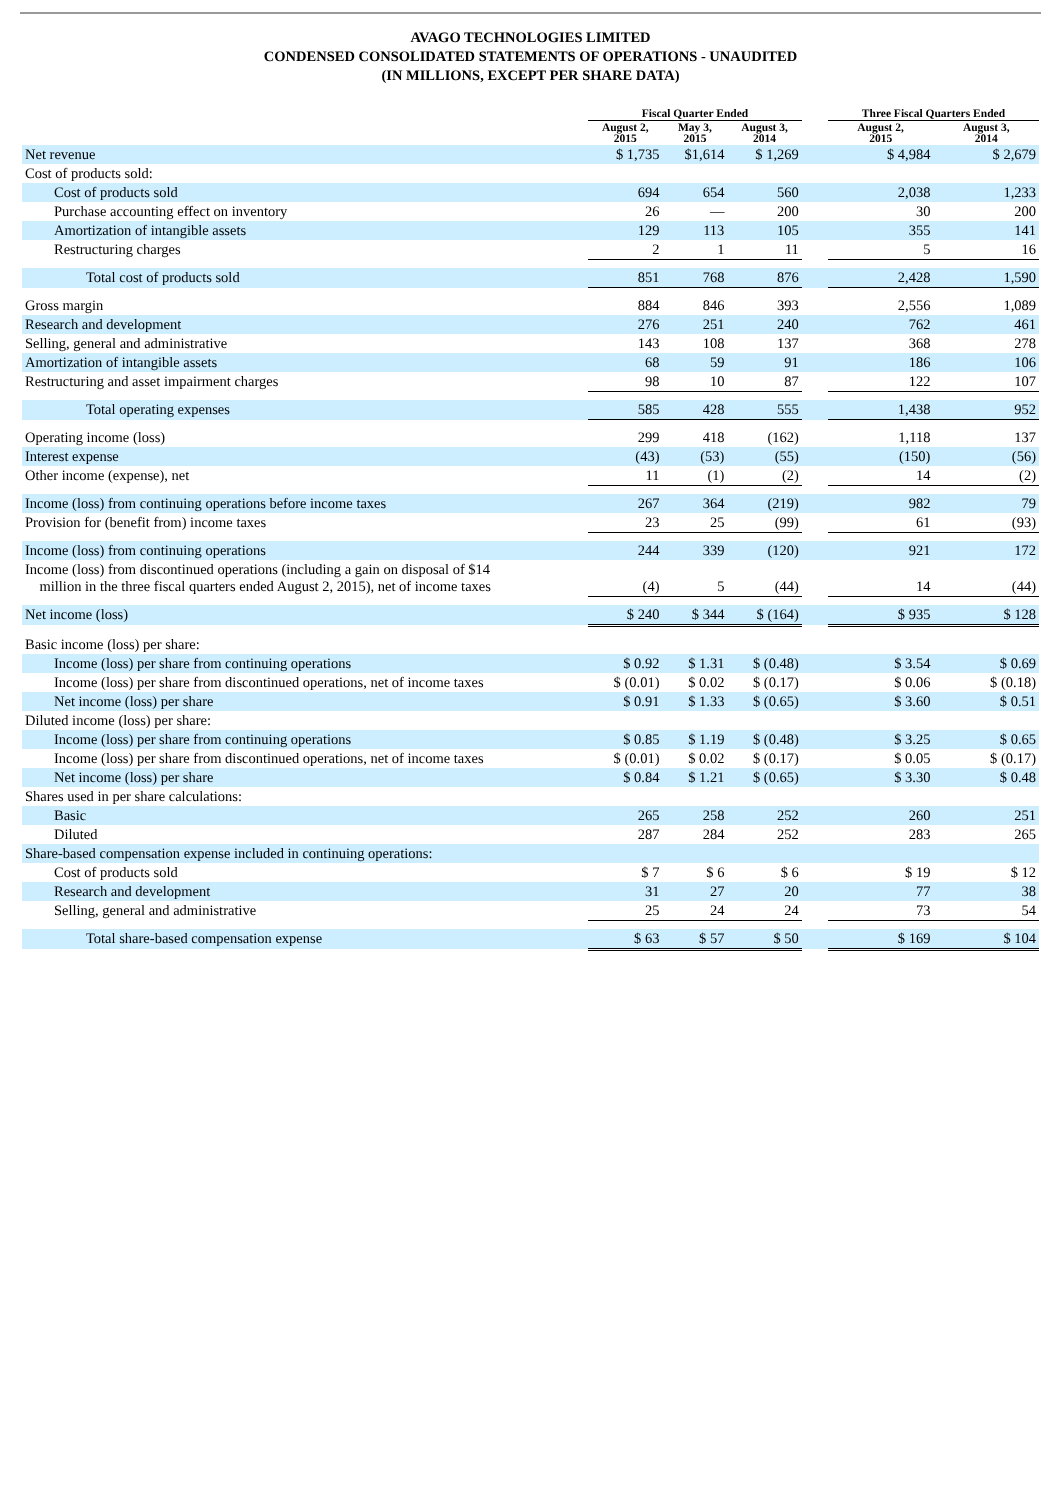AVAGO TECHNOLOGIES LIMITED
CONDENSED CONSOLIDATED STATEMENTS OF OPERATIONS - UNAUDITED
(IN MILLIONS, EXCEPT PER SHARE DATA)
| | Fiscal Quarter Ended | | | | Three Fiscal Quarters Ended | |
| --- | --- | --- | --- | --- | --- | --- |
| | August 2, 2015 | May 3, 2015 | August 3, 2014 | | August 2, 2015 | August 3, 2014 |
| Net revenue | $ 1,735 | $1,614 | $ 1,269 | | $ 4,984 | $ 2,679 |
| Cost of products sold: | | | | | | |
| Cost of products sold | 694 | 654 | 560 | | 2,038 | 1,233 |
| Purchase accounting effect on inventory | 26 | — | 200 | | 30 | 200 |
| Amortization of intangible assets | 129 | 113 | 105 | | 355 | 141 |
| Restructuring charges | 2 | 1 | 11 | | 5 | 16 |
| Total cost of products sold | 851 | 768 | 876 | | 2,428 | 1,590 |
| Gross margin | 884 | 846 | 393 | | 2,556 | 1,089 |
| Research and development | 276 | 251 | 240 | | 762 | 461 |
| Selling, general and administrative | 143 | 108 | 137 | | 368 | 278 |
| Amortization of intangible assets | 68 | 59 | 91 | | 186 | 106 |
| Restructuring and asset impairment charges | 98 | 10 | 87 | | 122 | 107 |
| Total operating expenses | 585 | 428 | 555 | | 1,438 | 952 |
| Operating income (loss) | 299 | 418 | (162) | | 1,118 | 137 |
| Interest expense | (43) | (53) | (55) | | (150) | (56) |
| Other income (expense), net | 11 | (1) | (2) | | 14 | (2) |
| Income (loss) from continuing operations before income taxes | 267 | 364 | (219) | | 982 | 79 |
| Provision for (benefit from) income taxes | 23 | 25 | (99) | | 61 | (93) |
| Income (loss) from continuing operations | 244 | 339 | (120) | | 921 | 172 |
| Income (loss) from discontinued operations (including a gain on disposal of $14 million in the three fiscal quarters ended August 2, 2015), net of income taxes | (4) | 5 | (44) | | 14 | (44) |
| Net income (loss) | $ 240 | $ 344 | $ (164) | | $ 935 | $ 128 |
| Basic income (loss) per share: | | | | | | |
| Income (loss) per share from continuing operations | $ 0.92 | $ 1.31 | $ (0.48) | | $ 3.54 | $ 0.69 |
| Income (loss) per share from discontinued operations, net of income taxes | $ (0.01) | $ 0.02 | $ (0.17) | | $ 0.06 | $ (0.18) |
| Net income (loss) per share | $ 0.91 | $ 1.33 | $ (0.65) | | $ 3.60 | $ 0.51 |
| Diluted income (loss) per share: | | | | | | |
| Income (loss) per share from continuing operations | $ 0.85 | $ 1.19 | $ (0.48) | | $ 3.25 | $ 0.65 |
| Income (loss) per share from discontinued operations, net of income taxes | $ (0.01) | $ 0.02 | $ (0.17) | | $ 0.05 | $ (0.17) |
| Net income (loss) per share | $ 0.84 | $ 1.21 | $ (0.65) | | $ 3.30 | $ 0.48 |
| Shares used in per share calculations: | | | | | | |
| Basic | 265 | 258 | 252 | | 260 | 251 |
| Diluted | 287 | 284 | 252 | | 283 | 265 |
| Share-based compensation expense included in continuing operations: | | | | | | |
| Cost of products sold | $ 7 | $ 6 | $ 6 | | $ 19 | $ 12 |
| Research and development | 31 | 27 | 20 | | 77 | 38 |
| Selling, general and administrative | 25 | 24 | 24 | | 73 | 54 |
| Total share-based compensation expense | $ 63 | $ 57 | $ 50 | | $ 169 | $ 104 |